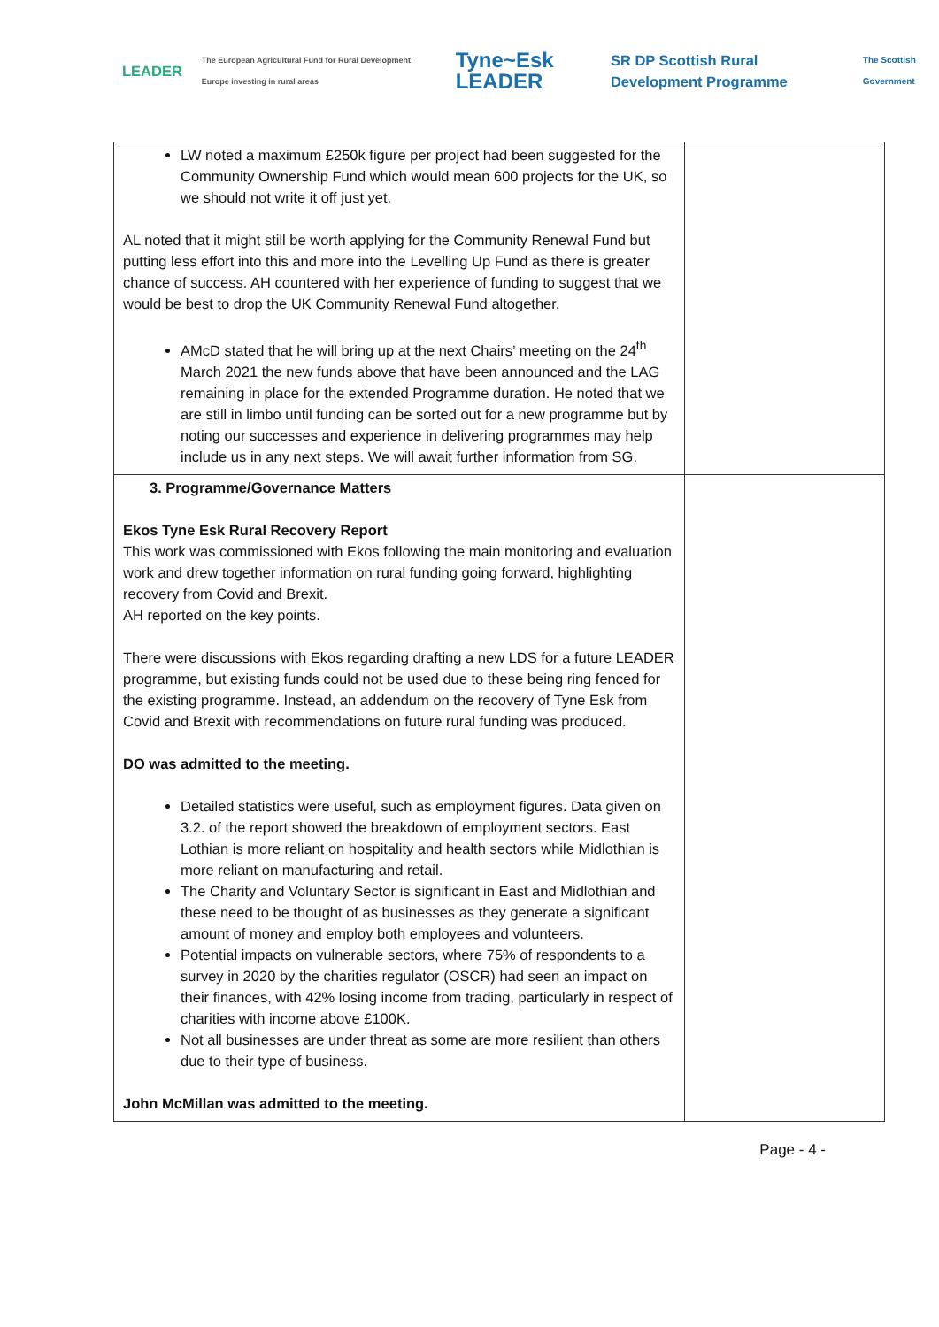LEADER
The European Agricultural Fund for Rural Development: Europe investing in rural areas
Tyne~Esk LEADER
SR DP Scottish Rural Development Programme
The Scottish Government
| LW noted a maximum £250k figure per project had been suggested for the Community Ownership Fund which would mean 600 projects for the UK, so we should not write it off just yet. AL noted that it might still be worth applying for the Community Renewal Fund but putting less effort into this and more into the Levelling Up Fund as there is greater chance of success. AH countered with her experience of funding to suggest that we would be best to drop the UK Community Renewal Fund altogether. AMcD stated that he will bring up at the next Chairs’ meeting on the 24<sup>th</sup> March 2021 the new funds above that have been announced and the LAG remaining in place for the extended Programme duration. He noted that we are still in limbo until funding can be sorted out for a new programme but by noting our successes and experience in delivering programmes may help include us in any next steps. We will await further information from SG. | |
| 3. Programme/Governance Matters Ekos Tyne Esk Rural Recovery Report This work was commissioned with Ekos following the main monitoring and evaluation work and drew together information on rural funding going forward, highlighting recovery from Covid and Brexit. AH reported on the key points. There were discussions with Ekos regarding drafting a new LDS for a future LEADER programme, but existing funds could not be used due to these being ring fenced for the existing programme. Instead, an addendum on the recovery of Tyne Esk from Covid and Brexit with recommendations on future rural funding was produced. DO was admitted to the meeting. Detailed statistics were useful, such as employment figures. Data given on 3.2. of the report showed the breakdown of employment sectors. East Lothian is more reliant on hospitality and health sectors while Midlothian is more reliant on manufacturing and retail. The Charity and Voluntary Sector is significant in East and Midlothian and these need to be thought of as businesses as they generate a significant amount of money and employ both employees and volunteers. Potential impacts on vulnerable sectors, where 75% of respondents to a survey in 2020 by the charities regulator (OSCR) had seen an impact on their finances, with 42% losing income from trading, particularly in respect of charities with income above £100K. Not all businesses are under threat as some are more resilient than others due to their type of business. John McMillan was admitted to the meeting. | |
Page - 4 -